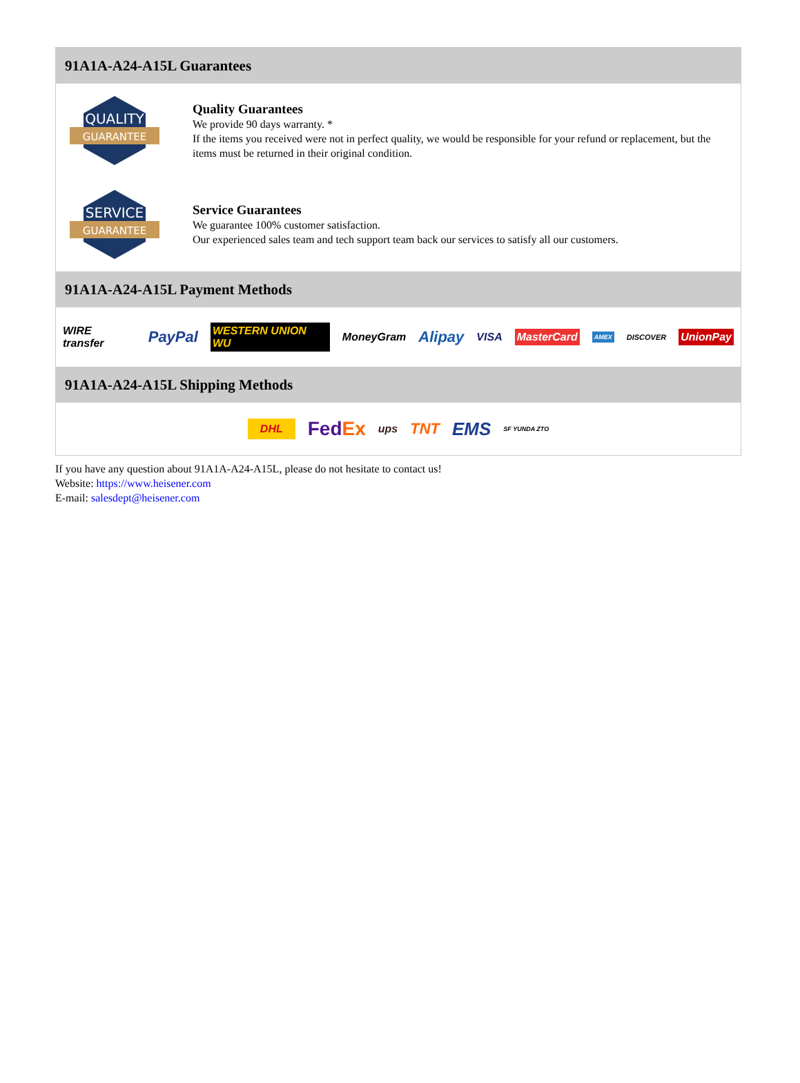91A1A-A24-A15L Guarantees
QUALITY
GUARANTEE
Quality Guarantees
We provide 90 days warranty. *
If the items you received were not in perfect quality, we would be responsible for your refund or replacement, but the items must be returned in their original condition.
SERVICE
GUARANTEE
Service Guarantees
We guarantee 100% customer satisfaction.
Our experienced sales team and tech support team back our services to satisfy all our customers.
91A1A-A24-A15L Payment Methods
WIRE transfer PayPal WESTERN UNION WU MoneyGram Alipay VISA MasterCard AMEX DISCOVER UnionPay
91A1A-A24-A15L Shipping Methods
DHL FedEx ups TNT EMS SF YUNDA ZTO
If you have any question about 91A1A-A24-A15L, please do not hesitate to contact us!
Website: https://www.heisener.com
E-mail: salesdept@heisener.com